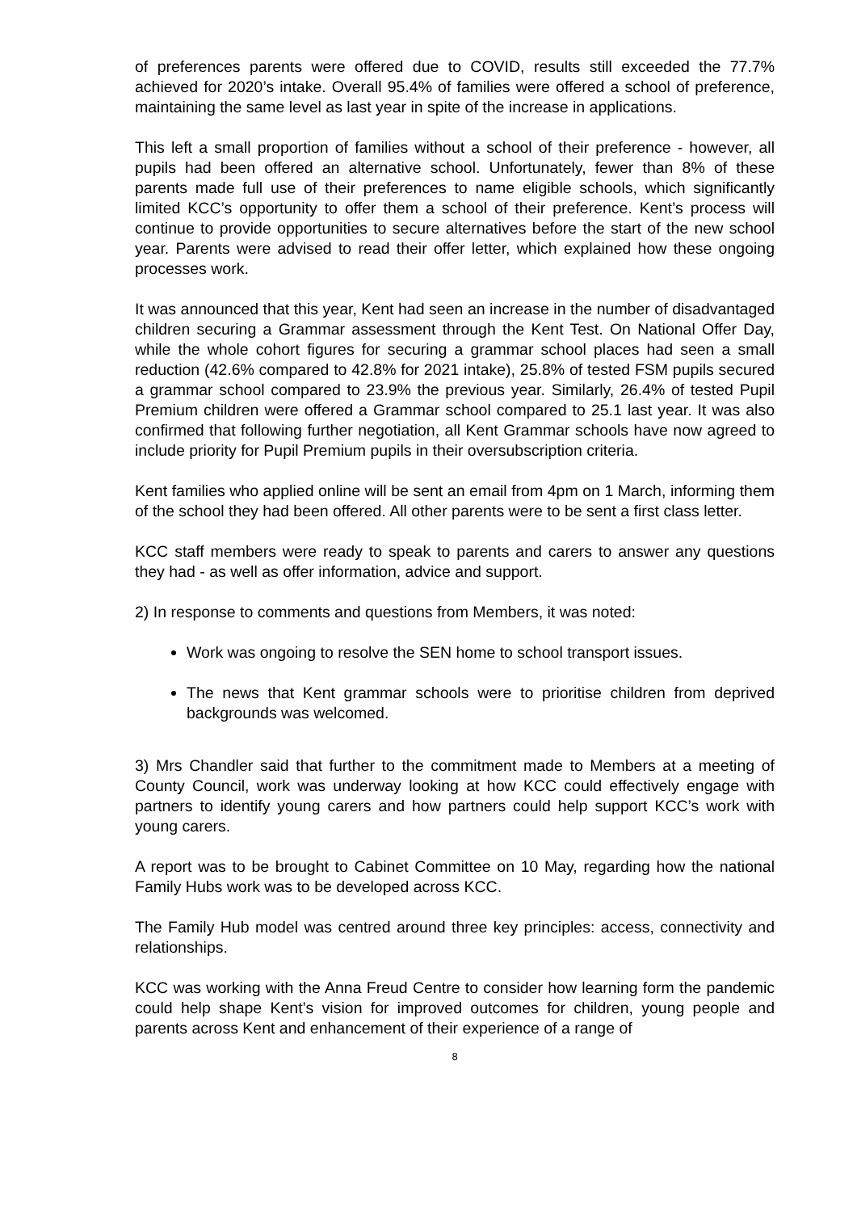of preferences parents were offered due to COVID, results still exceeded the 77.7% achieved for 2020’s intake. Overall 95.4% of families were offered a school of preference, maintaining the same level as last year in spite of the increase in applications.
This left a small proportion of families without a school of their preference - however, all pupils had been offered an alternative school. Unfortunately, fewer than 8% of these parents made full use of their preferences to name eligible schools, which significantly limited KCC’s opportunity to offer them a school of their preference. Kent’s process will continue to provide opportunities to secure alternatives before the start of the new school year. Parents were advised to read their offer letter, which explained how these ongoing processes work.
It was announced that this year, Kent had seen an increase in the number of disadvantaged children securing a Grammar assessment through the Kent Test. On National Offer Day, while the whole cohort figures for securing a grammar school places had seen a small reduction (42.6% compared to 42.8% for 2021 intake), 25.8% of tested FSM pupils secured a grammar school compared to 23.9% the previous year. Similarly, 26.4% of tested Pupil Premium children were offered a Grammar school compared to 25.1 last year. It was also confirmed that following further negotiation, all Kent Grammar schools have now agreed to include priority for Pupil Premium pupils in their oversubscription criteria.
Kent families who applied online will be sent an email from 4pm on 1 March, informing them of the school they had been offered. All other parents were to be sent a first class letter.
KCC staff members were ready to speak to parents and carers to answer any questions they had - as well as offer information, advice and support.
2) In response to comments and questions from Members, it was noted:
Work was ongoing to resolve the SEN home to school transport issues.
The news that Kent grammar schools were to prioritise children from deprived backgrounds was welcomed.
3) Mrs Chandler said that further to the commitment made to Members at a meeting of County Council, work was underway looking at how KCC could effectively engage with partners to identify young carers and how partners could help support KCC’s work with young carers.
A report was to be brought to Cabinet Committee on 10 May, regarding how the national Family Hubs work was to be developed across KCC.
The Family Hub model was centred around three key principles: access, connectivity and relationships.
KCC was working with the Anna Freud Centre to consider how learning form the pandemic could help shape Kent’s vision for improved outcomes for children, young people and parents across Kent and enhancement of their experience of a range of
8